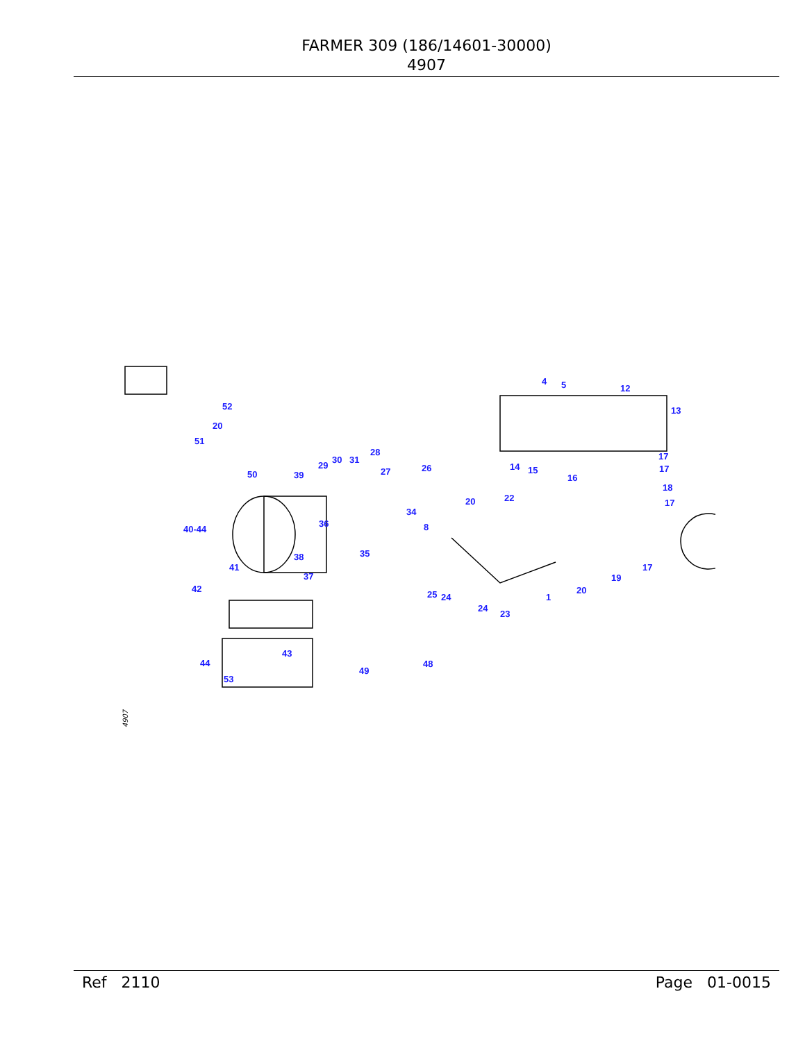FARMER 309 (186/14601-30000)
4907
52
20
51
50 39
29
30 31
28
27 26
34
8
20 22
40-44
36
35 38
37
41
42
43
44
53
49
48
25 24
24
23
1
20
19
17
4 5 12
13
14 15
16
17
17
18
17
4907
Ref 2110 Page 01-0015